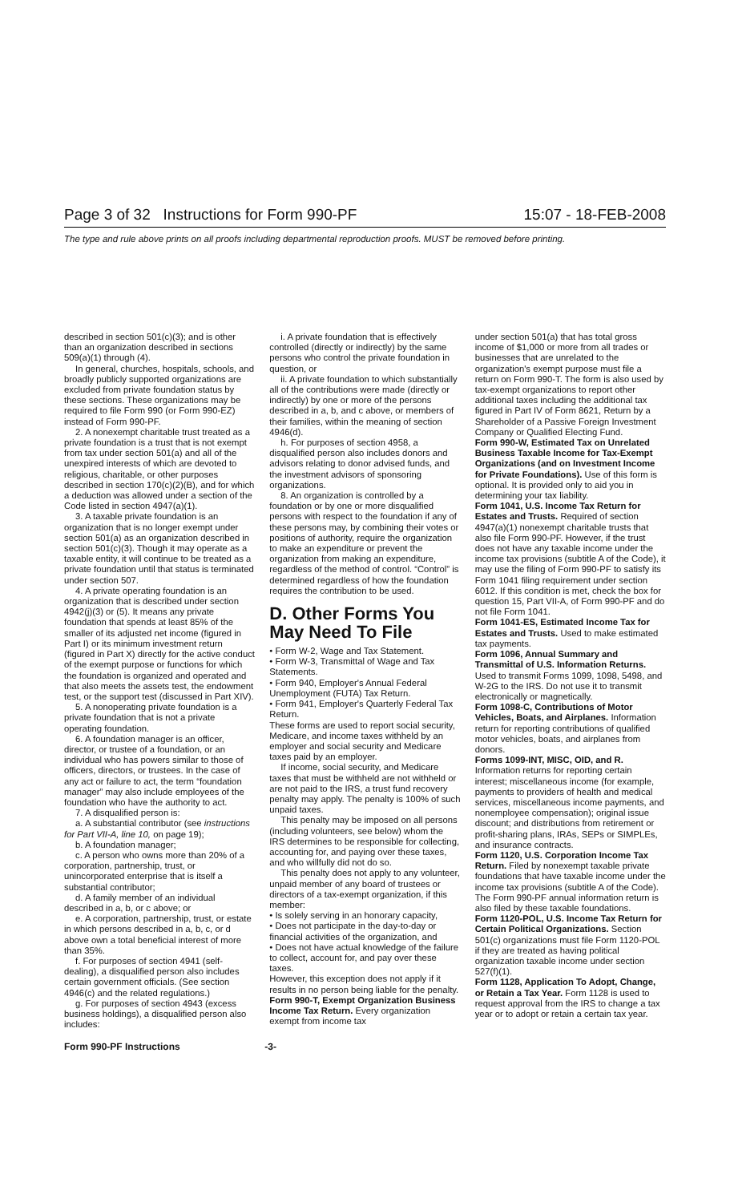Page 3 of 32 Instructions for Form 990-PF 15:07 - 18-FEB-2008
The type and rule above prints on all proofs including departmental reproduction proofs. MUST be removed before printing.
described in section 501(c)(3); and is other than an organization described in sections 509(a)(1) through (4).
In general, churches, hospitals, schools, and broadly publicly supported organizations are excluded from private foundation status by these sections. These organizations may be required to file Form 990 (or Form 990-EZ) instead of Form 990-PF.
2. A nonexempt charitable trust treated as a private foundation is a trust that is not exempt from tax under section 501(a) and all of the unexpired interests of which are devoted to religious, charitable, or other purposes described in section 170(c)(2)(B), and for which a deduction was allowed under a section of the Code listed in section 4947(a)(1).
3. A taxable private foundation is an organization that is no longer exempt under section 501(a) as an organization described in section 501(c)(3). Though it may operate as a taxable entity, it will continue to be treated as a private foundation until that status is terminated under section 507.
4. A private operating foundation is an organization that is described under section 4942(j)(3) or (5). It means any private foundation that spends at least 85% of the smaller of its adjusted net income (figured in Part I) or its minimum investment return (figured in Part X) directly for the active conduct of the exempt purpose or functions for which the foundation is organized and operated and that also meets the assets test, the endowment test, or the support test (discussed in Part XIV).
5. A nonoperating private foundation is a private foundation that is not a private operating foundation.
6. A foundation manager is an officer, director, or trustee of a foundation, or an individual who has powers similar to those of officers, directors, or trustees. In the case of any act or failure to act, the term “foundation manager” may also include employees of the foundation who have the authority to act.
7. A disqualified person is:
a. A substantial contributor (see instructions for Part VII-A, line 10, on page 19);
b. A foundation manager;
c. A person who owns more than 20% of a corporation, partnership, trust, or unincorporated enterprise that is itself a substantial contributor;
d. A family member of an individual described in a, b, or c above; or
e. A corporation, partnership, trust, or estate in which persons described in a, b, c, or d above own a total beneficial interest of more than 35%.
f. For purposes of section 4941 (self-dealing), a disqualified person also includes certain government officials. (See section 4946(c) and the related regulations.)
g. For purposes of section 4943 (excess business holdings), a disqualified person also includes:
i. A private foundation that is effectively controlled (directly or indirectly) by the same persons who control the private foundation in question, or
ii. A private foundation to which substantially all of the contributions were made (directly or indirectly) by one or more of the persons described in a, b, and c above, or members of their families, within the meaning of section 4946(d).
h. For purposes of section 4958, a disqualified person also includes donors and advisors relating to donor advised funds, and the investment advisors of sponsoring organizations.
8. An organization is controlled by a foundation or by one or more disqualified persons with respect to the foundation if any of these persons may, by combining their votes or positions of authority, require the organization to make an expenditure or prevent the organization from making an expenditure, regardless of the method of control. “Control” is determined regardless of how the foundation requires the contribution to be used.
D. Other Forms You May Need To File
• Form W-2, Wage and Tax Statement.
• Form W-3, Transmittal of Wage and Tax Statements.
• Form 940, Employer's Annual Federal Unemployment (FUTA) Tax Return.
• Form 941, Employer's Quarterly Federal Tax Return.
These forms are used to report social security, Medicare, and income taxes withheld by an employer and social security and Medicare taxes paid by an employer.
If income, social security, and Medicare taxes that must be withheld are not withheld or are not paid to the IRS, a trust fund recovery penalty may apply. The penalty is 100% of such unpaid taxes.
This penalty may be imposed on all persons (including volunteers, see below) whom the IRS determines to be responsible for collecting, accounting for, and paying over these taxes, and who willfully did not do so.
This penalty does not apply to any volunteer, unpaid member of any board of trustees or directors of a tax-exempt organization, if this member:
• Is solely serving in an honorary capacity,
• Does not participate in the day-to-day or financial activities of the organization, and
• Does not have actual knowledge of the failure to collect, account for, and pay over these taxes.
However, this exception does not apply if it results in no person being liable for the penalty.
Form 990-T, Exempt Organization Business Income Tax Return. Every organization exempt from income tax
under section 501(a) that has total gross income of $1,000 or more from all trades or businesses that are unrelated to the organization's exempt purpose must file a return on Form 990-T. The form is also used by tax-exempt organizations to report other additional taxes including the additional tax figured in Part IV of Form 8621, Return by a Shareholder of a Passive Foreign Investment Company or Qualified Electing Fund.
Form 990-W, Estimated Tax on Unrelated Business Taxable Income for Tax-Exempt Organizations (and on Investment Income for Private Foundations). Use of this form is optional. It is provided only to aid you in determining your tax liability.
Form 1041, U.S. Income Tax Return for Estates and Trusts. Required of section 4947(a)(1) nonexempt charitable trusts that also file Form 990-PF. However, if the trust does not have any taxable income under the income tax provisions (subtitle A of the Code), it may use the filing of Form 990-PF to satisfy its Form 1041 filing requirement under section 6012. If this condition is met, check the box for question 15, Part VII-A, of Form 990-PF and do not file Form 1041.
Form 1041-ES, Estimated Income Tax for Estates and Trusts. Used to make estimated tax payments.
Form 1096, Annual Summary and Transmittal of U.S. Information Returns. Used to transmit Forms 1099, 1098, 5498, and W-2G to the IRS. Do not use it to transmit electronically or magnetically.
Form 1098-C, Contributions of Motor Vehicles, Boats, and Airplanes. Information return for reporting contributions of qualified motor vehicles, boats, and airplanes from donors.
Forms 1099-INT, MISC, OID, and R. Information returns for reporting certain interest; miscellaneous income (for example, payments to providers of health and medical services, miscellaneous income payments, and nonemployee compensation); original issue discount; and distributions from retirement or profit-sharing plans, IRAs, SEPs or SIMPLEs, and insurance contracts.
Form 1120, U.S. Corporation Income Tax Return. Filed by nonexempt taxable private foundations that have taxable income under the income tax provisions (subtitle A of the Code). The Form 990-PF annual information return is also filed by these taxable foundations.
Form 1120-POL, U.S. Income Tax Return for Certain Political Organizations. Section 501(c) organizations must file Form 1120-POL if they are treated as having political organization taxable income under section 527(f)(1).
Form 1128, Application To Adopt, Change, or Retain a Tax Year. Form 1128 is used to request approval from the IRS to change a tax year or to adopt or retain a certain tax year.
Form 990-PF Instructions -3-